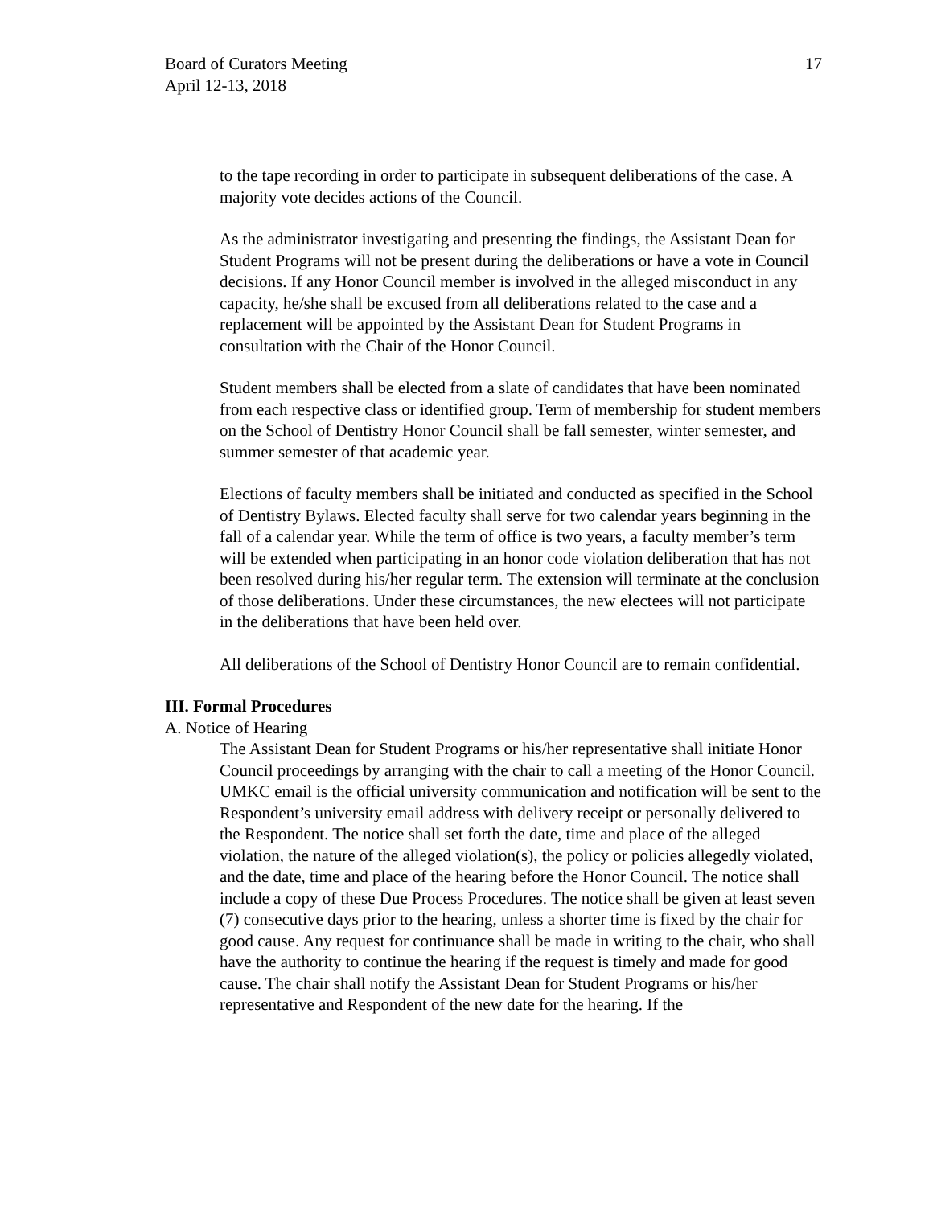Board of Curators Meeting
April 12-13, 2018
17
to the tape recording in order to participate in subsequent deliberations of the case. A majority vote decides actions of the Council.
As the administrator investigating and presenting the findings, the Assistant Dean for Student Programs will not be present during the deliberations or have a vote in Council decisions. If any Honor Council member is involved in the alleged misconduct in any capacity, he/she shall be excused from all deliberations related to the case and a replacement will be appointed by the Assistant Dean for Student Programs in consultation with the Chair of the Honor Council.
Student members shall be elected from a slate of candidates that have been nominated from each respective class or identified group. Term of membership for student members on the School of Dentistry Honor Council shall be fall semester, winter semester, and summer semester of that academic year.
Elections of faculty members shall be initiated and conducted as specified in the School of Dentistry Bylaws. Elected faculty shall serve for two calendar years beginning in the fall of a calendar year. While the term of office is two years, a faculty member’s term will be extended when participating in an honor code violation deliberation that has not been resolved during his/her regular term. The extension will terminate at the conclusion of those deliberations. Under these circumstances, the new electees will not participate in the deliberations that have been held over.
All deliberations of the School of Dentistry Honor Council are to remain confidential.
III. Formal Procedures
A. Notice of Hearing
The Assistant Dean for Student Programs or his/her representative shall initiate Honor Council proceedings by arranging with the chair to call a meeting of the Honor Council. UMKC email is the official university communication and notification will be sent to the Respondent’s university email address with delivery receipt or personally delivered to the Respondent. The notice shall set forth the date, time and place of the alleged violation, the nature of the alleged violation(s), the policy or policies allegedly violated, and the date, time and place of the hearing before the Honor Council. The notice shall include a copy of these Due Process Procedures. The notice shall be given at least seven (7) consecutive days prior to the hearing, unless a shorter time is fixed by the chair for good cause. Any request for continuance shall be made in writing to the chair, who shall have the authority to continue the hearing if the request is timely and made for good cause. The chair shall notify the Assistant Dean for Student Programs or his/her representative and Respondent of the new date for the hearing. If the